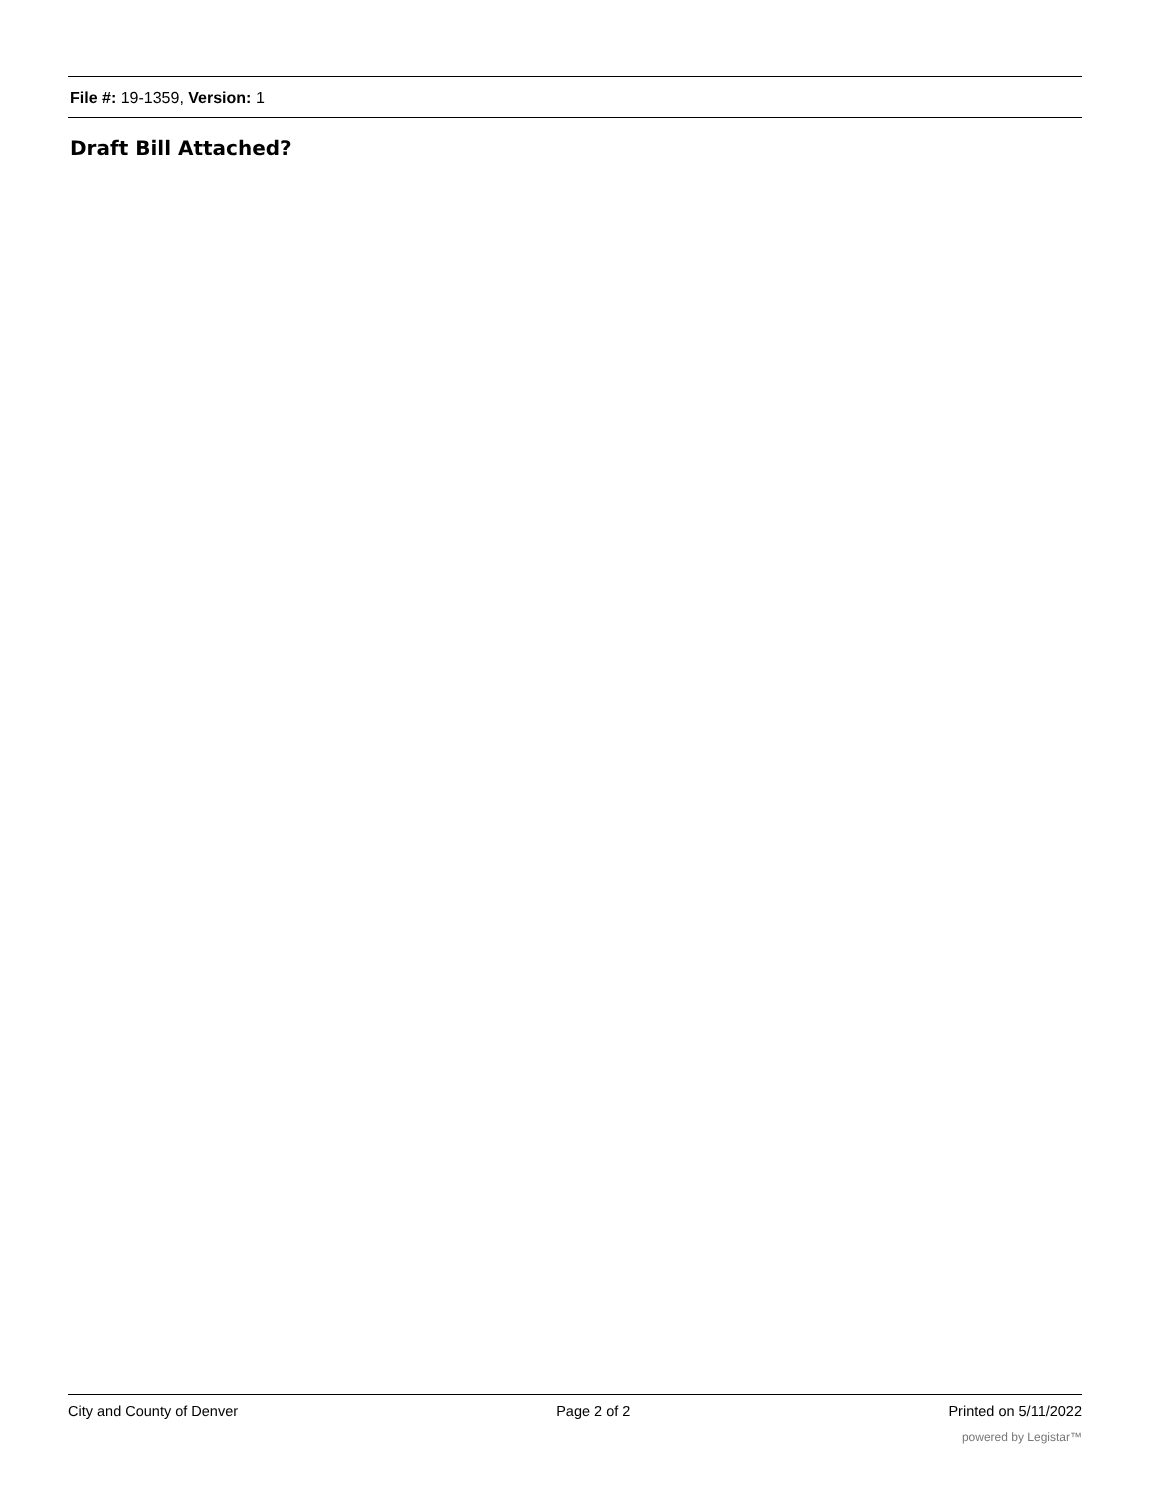File #: 19-1359, Version: 1
Draft Bill Attached?
City and County of Denver Page 2 of 2 Printed on 5/11/2022
powered by Legistar™